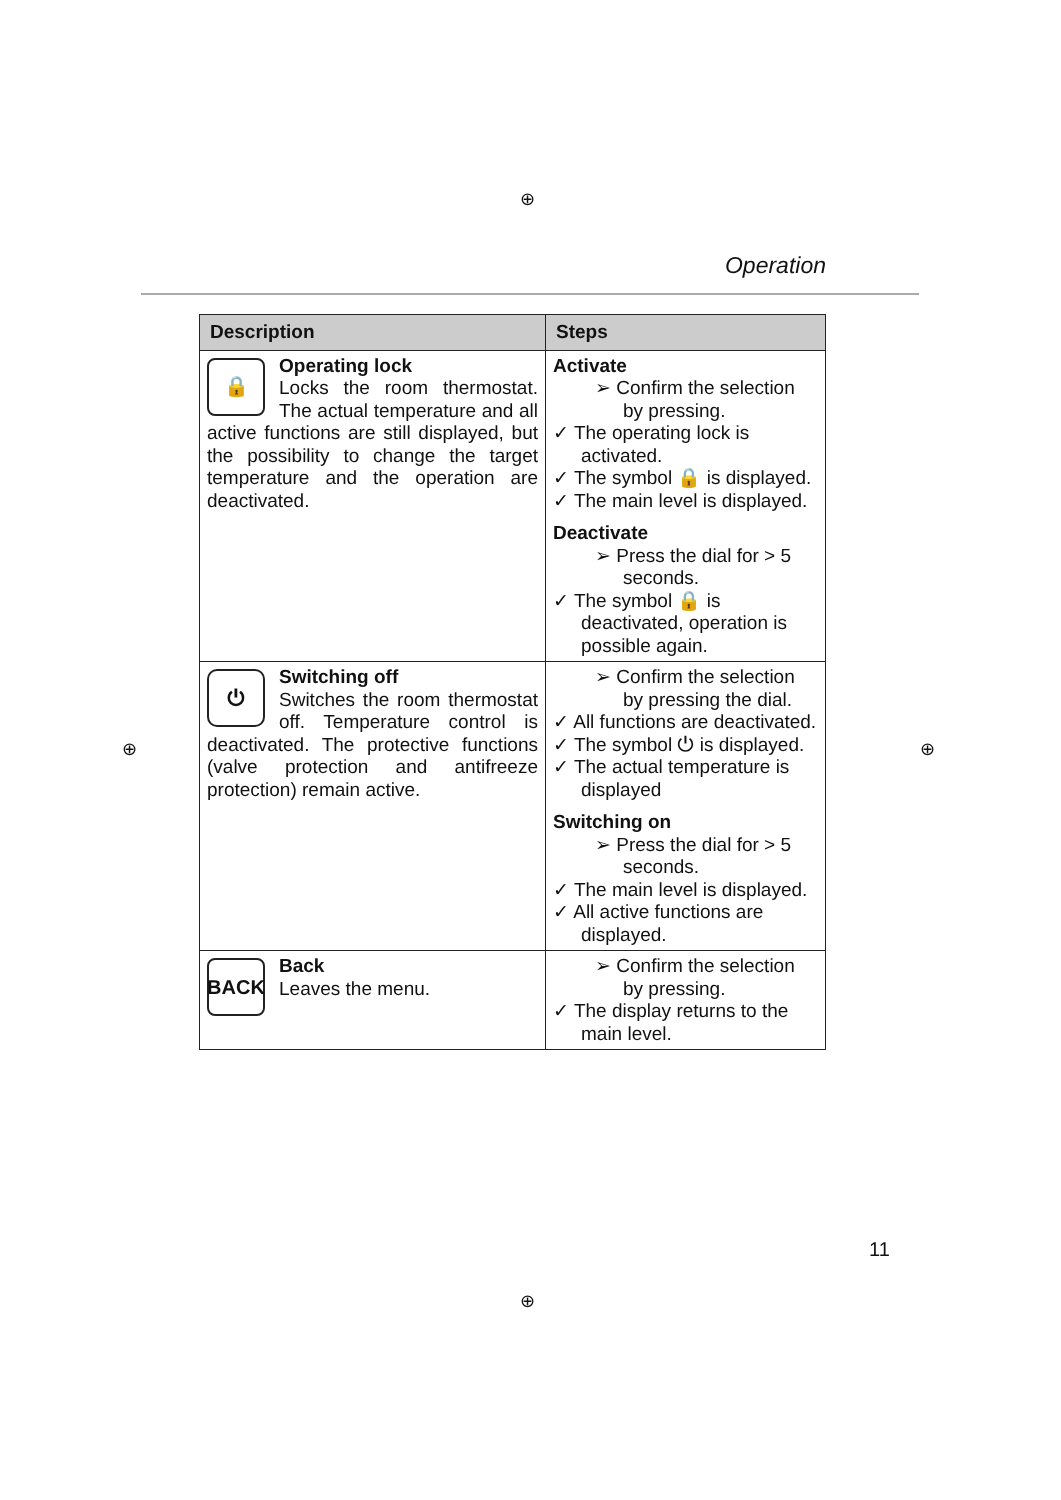⊕
Operation
| Description | Steps |
| --- | --- |
| 🔒 Operating lock Locks the room thermostat. The actual temperature and all active functions are still displayed, but the possibility to change the target temperature and the operation are deactivated. | Activate ➢ Confirm the selection by pressing. ✓ The operating lock is activated. ✓ The symbol 🔒 is displayed. ✓ The main level is displayed. Deactivate ➢ Press the dial for > 5 seconds. ✓ The symbol 🔒 is deactivated, operation is possible again. |
| ⏻ Switching off Switches the room thermostat off. Temperature control is deactivated. The protective functions (valve protection and antifreeze protection) remain active. | ➢ Confirm the selection by pressing the dial. ✓ All functions are deactivated. ✓ The symbol ⏻ is displayed. ✓ The actual temperature is displayed Switching on ➢ Press the dial for > 5 seconds. ✓ The main level is displayed. ✓ All active functions are displayed. |
| BACK Back Leaves the menu. | ➢ Confirm the selection by pressing. ✓ The display returns to the main level. |
⊕ ⊕
11
⊕